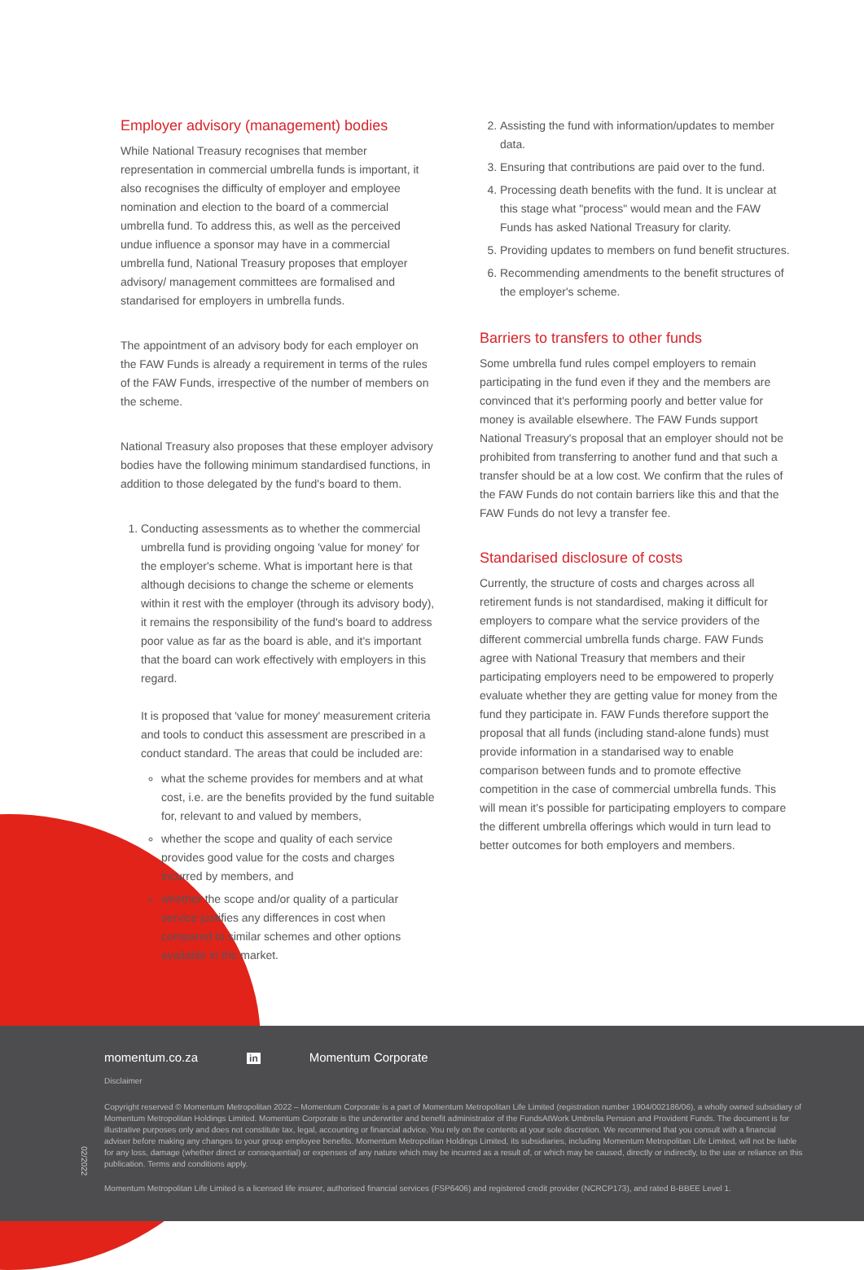Employer advisory (management) bodies
While National Treasury recognises that member representation in commercial umbrella funds is important, it also recognises the difficulty of employer and employee nomination and election to the board of a commercial umbrella fund. To address this, as well as the perceived undue influence a sponsor may have in a commercial umbrella fund, National Treasury proposes that employer advisory/ management committees are formalised and standarised for employers in umbrella funds.
The appointment of an advisory body for each employer on the FAW Funds is already a requirement in terms of the rules of the FAW Funds, irrespective of the number of members on the scheme.
National Treasury also proposes that these employer advisory bodies have the following minimum standardised functions, in addition to those delegated by the fund's board to them.
1. Conducting assessments as to whether the commercial umbrella fund is providing ongoing 'value for money' for the employer's scheme. What is important here is that although decisions to change the scheme or elements within it rest with the employer (through its advisory body), it remains the responsibility of the fund's board to address poor value as far as the board is able, and it's important that the board can work effectively with employers in this regard.
It is proposed that 'value for money' measurement criteria and tools to conduct this assessment are prescribed in a conduct standard. The areas that could be included are:
what the scheme provides for members and at what cost, i.e. are the benefits provided by the fund suitable for, relevant to and valued by members,
whether the scope and quality of each service provides good value for the costs and charges incurred by members, and
whether the scope and/or quality of a particular service justifies any differences in cost when compared to similar schemes and other options available in the market.
2. Assisting the fund with information/updates to member data.
3. Ensuring that contributions are paid over to the fund.
4. Processing death benefits with the fund. It is unclear at this stage what "process" would mean and the FAW Funds has asked National Treasury for clarity.
5. Providing updates to members on fund benefit structures.
6. Recommending amendments to the benefit structures of the employer's scheme.
Barriers to transfers to other funds
Some umbrella fund rules compel employers to remain participating in the fund even if they and the members are convinced that it's performing poorly and better value for money is available elsewhere. The FAW Funds support National Treasury's proposal that an employer should not be prohibited from transferring to another fund and that such a transfer should be at a low cost. We confirm that the rules of the FAW Funds do not contain barriers like this and that the FAW Funds do not levy a transfer fee.
Standarised disclosure of costs
Currently, the structure of costs and charges across all retirement funds is not standardised, making it difficult for employers to compare what the service providers of the different commercial umbrella funds charge. FAW Funds agree with National Treasury that members and their participating employers need to be empowered to properly evaluate whether they are getting value for money from the fund they participate in. FAW Funds therefore support the proposal that all funds (including stand-alone funds) must provide information in a standarised way to enable comparison between funds and to promote effective competition in the case of commercial umbrella funds. This will mean it's possible for participating employers to compare the different umbrella offerings which would in turn lead to better outcomes for both employers and members.
02/2022
momentum.co.za in Momentum Corporate
Disclaimer
Copyright reserved © Momentum Metropolitan 2022 – Momentum Corporate is a part of Momentum Metropolitan Life Limited (registration number 1904/002186/06), a wholly owned subsidiary of Momentum Metropolitan Holdings Limited. Momentum Corporate is the underwriter and benefit administrator of the FundsAtWork Umbrella Pension and Provident Funds. The document is for illustrative purposes only and does not constitute tax, legal, accounting or financial advice. You rely on the contents at your sole discretion. We recommend that you consult with a financial adviser before making any changes to your group employee benefits. Momentum Metropolitan Holdings Limited, its subsidiaries, including Momentum Metropolitan Life Limited, will not be liable for any loss, damage (whether direct or consequential) or expenses of any nature which may be incurred as a result of, or which may be caused, directly or indirectly, to the use or reliance on this publication. Terms and conditions apply.
Momentum Metropolitan Life Limited is a licensed life insurer, authorised financial services (FSP6406) and registered credit provider (NCRCP173), and rated B-BBEE Level 1.